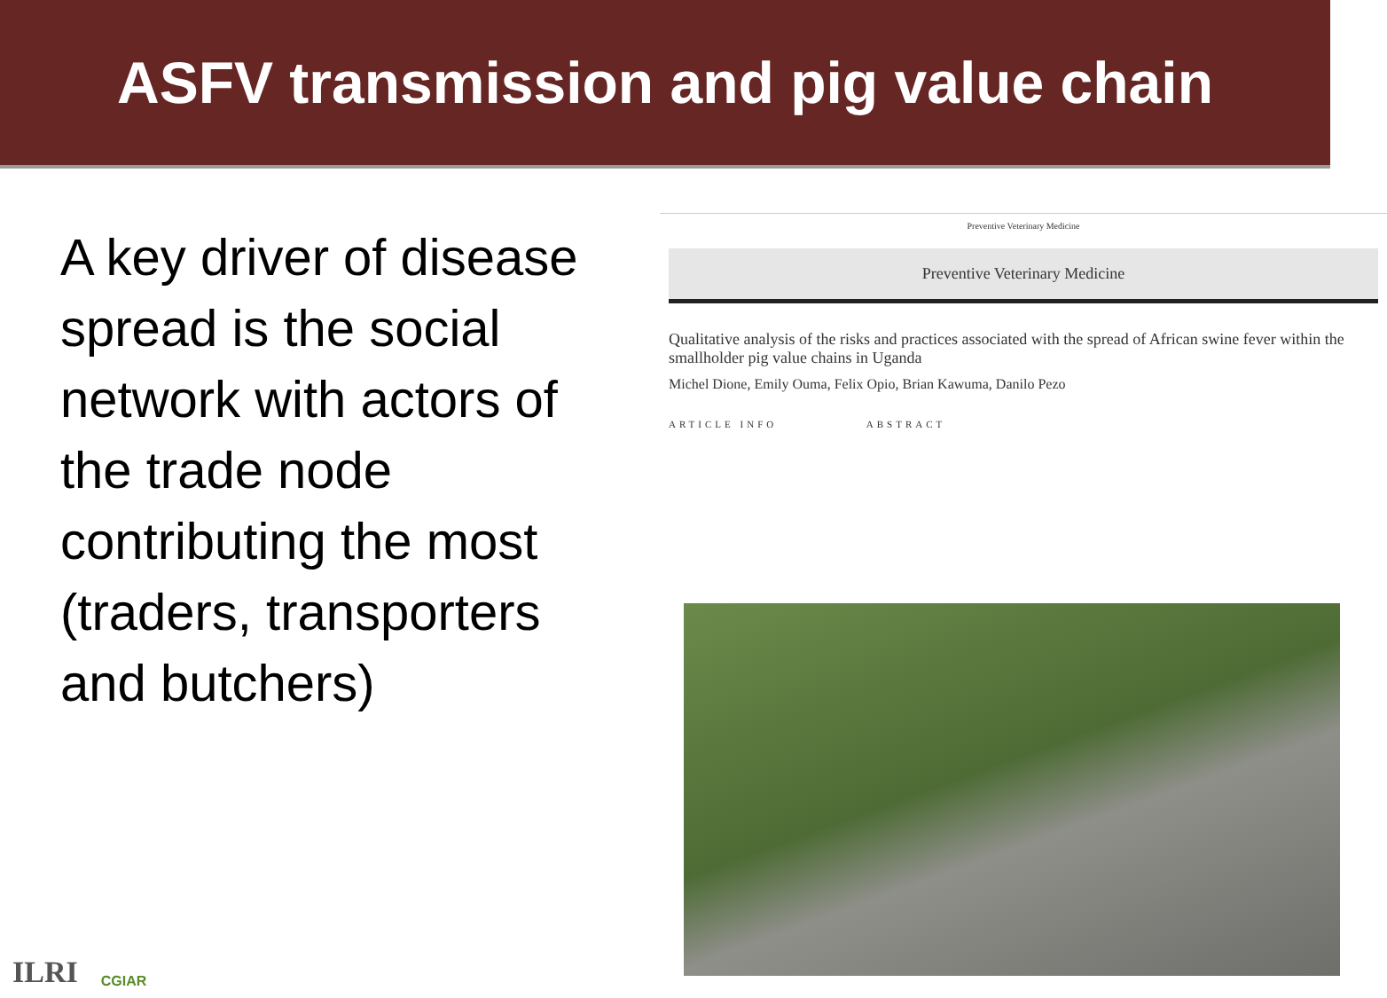ASFV transmission and pig value chain
A key driver of disease spread is the social network with actors of the trade node contributing the most (traders, transporters and butchers)
Preventive Veterinary Medicine
Preventive Veterinary Medicine
Qualitative analysis of the risks and practices associated with the spread of African swine fever within the smallholder pig value chains in Uganda
Michel Dione, Emily Ouma, Felix Opio, Brian Kawuma, Danilo Pezo
ARTICLE INFO ABSTRACT
ILRI CGIAR